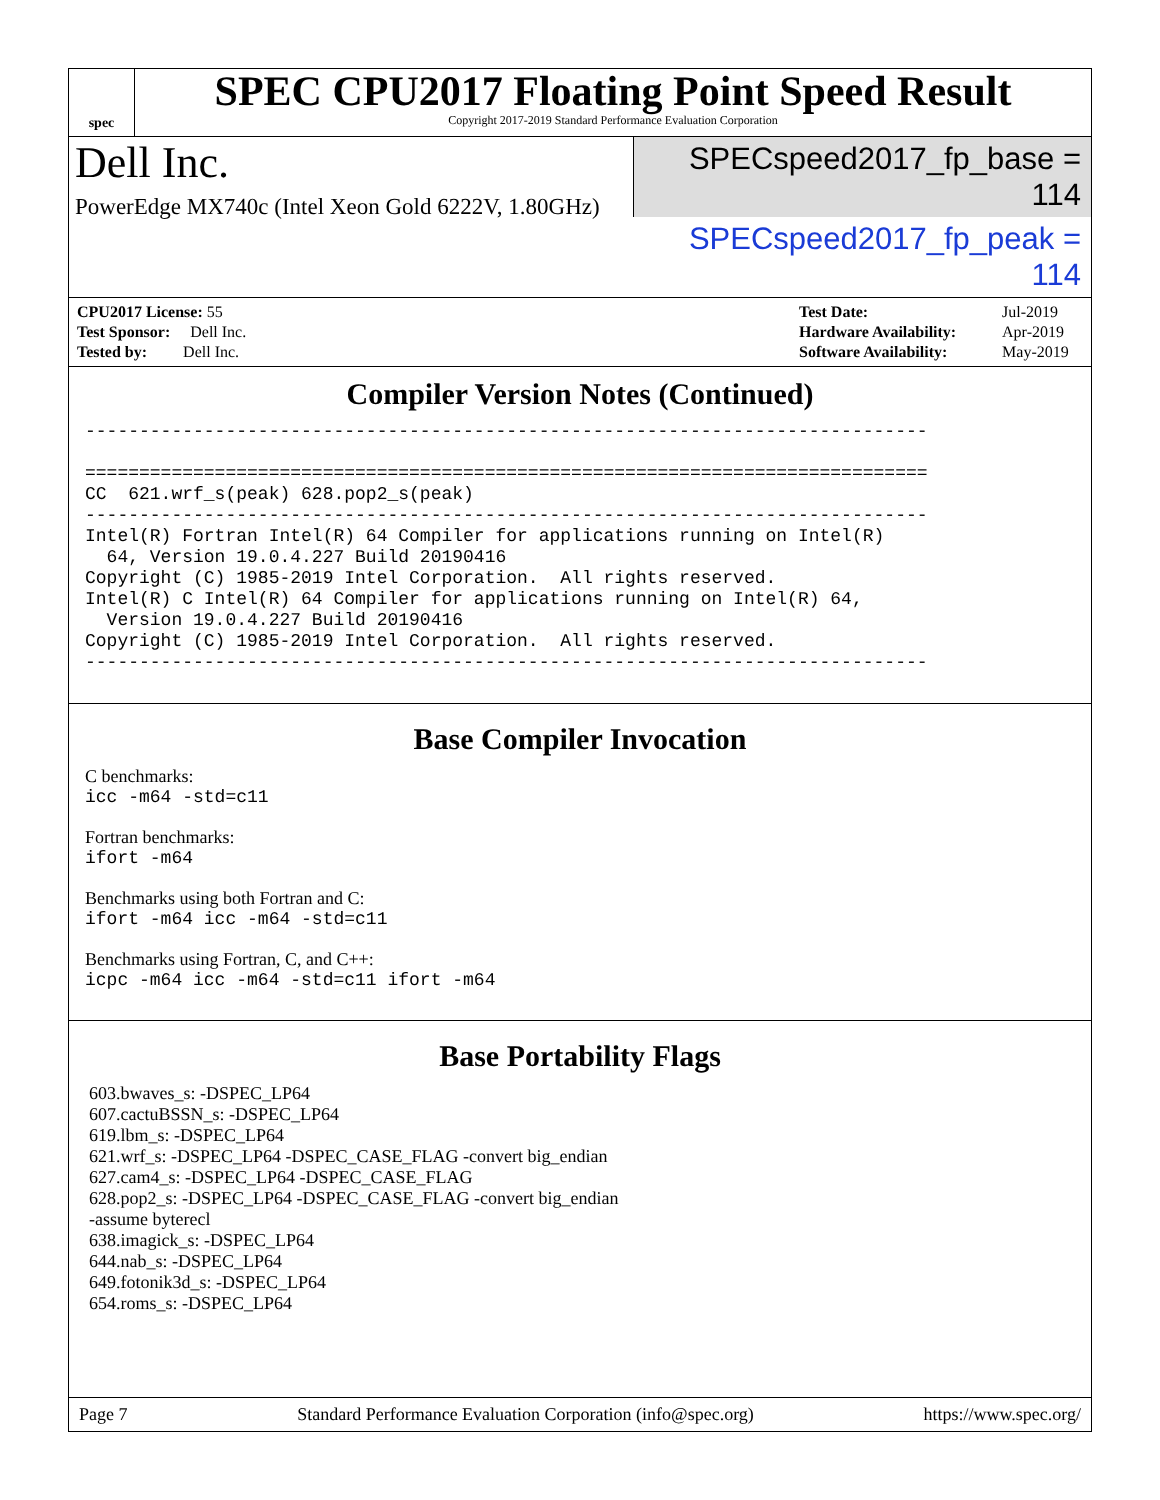spec
SPEC CPU2017 Floating Point Speed Result
Copyright 2017-2019 Standard Performance Evaluation Corporation
Dell Inc.
PowerEdge MX740c (Intel Xeon Gold 6222V, 1.80GHz)
SPECspeed2017_fp_base = 114
SPECspeed2017_fp_peak = 114
| CPU2017 License: 55 |
| Test Sponsor: Dell Inc. |
| Tested by: Dell Inc. |
| Test Date: | Jul-2019 |
| Hardware Availability: | Apr-2019 |
| Software Availability: | May-2019 |
Compiler Version Notes (Continued)
------------------------------------------------------------------------------

==============================================================================
CC  621.wrf_s(peak) 628.pop2_s(peak)
------------------------------------------------------------------------------
Intel(R) Fortran Intel(R) 64 Compiler for applications running on Intel(R)
  64, Version 19.0.4.227 Build 20190416
Copyright (C) 1985-2019 Intel Corporation.  All rights reserved.
Intel(R) C Intel(R) 64 Compiler for applications running on Intel(R) 64,
  Version 19.0.4.227 Build 20190416
Copyright (C) 1985-2019 Intel Corporation.  All rights reserved.
------------------------------------------------------------------------------
Base Compiler Invocation
C benchmarks:
icc -m64 -std=c11
Fortran benchmarks:
ifort -m64
Benchmarks using both Fortran and C:
ifort -m64 icc -m64 -std=c11
Benchmarks using Fortran, C, and C++:
icpc -m64 icc -m64 -std=c11 ifort -m64
Base Portability Flags
603.bwaves_s: -DSPEC_LP64
607.cactuBSSN_s: -DSPEC_LP64
619.lbm_s: -DSPEC_LP64
621.wrf_s: -DSPEC_LP64 -DSPEC_CASE_FLAG -convert big_endian
627.cam4_s: -DSPEC_LP64 -DSPEC_CASE_FLAG
628.pop2_s: -DSPEC_LP64 -DSPEC_CASE_FLAG -convert big_endian
-assume byterecl
638.imagick_s: -DSPEC_LP64
644.nab_s: -DSPEC_LP64
649.fotonik3d_s: -DSPEC_LP64
654.roms_s: -DSPEC_LP64
Page 7 Standard Performance Evaluation Corporation (info@spec.org) https://www.spec.org/